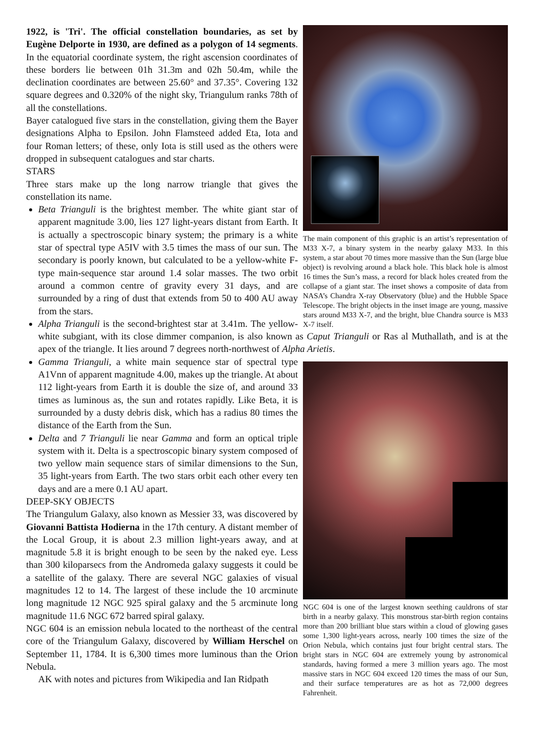The main component of this graphic is an artist’s representation of M33 X-7, a binary system in the nearby galaxy M33. In this system, a star about 70 times more massive than the Sun (large blue object) is revolving around a black hole. This black hole is almost 16 times the Sun’s mass, a record for black holes created from the collapse of a giant star. The inset shows a composite of data from NASA’s Chandra X-ray Observatory (blue) and the Hubble Space Telescope. The bright objects in the inset image are young, massive stars around M33 X-7, and the bright, blue Chandra source is M33 X-7 itself.
1922, is 'Tri'. The official constellation boundaries, as set by Eugène Delporte in 1930, are defined as a polygon of 14 segments. In the equatorial coordinate system, the right ascension coordinates of these borders lie between 01h 31.3m and 02h 50.4m, while the declination coordinates are between 25.60° and 37.35°. Covering 132 square degrees and 0.320% of the night sky, Triangulum ranks 78th of all the constellations.
Bayer catalogued five stars in the constellation, giving them the Bayer designations Alpha to Epsilon. John Flamsteed added Eta, Iota and four Roman letters; of these, only Iota is still used as the others were dropped in subsequent catalogues and star charts.
STARS
Three stars make up the long narrow triangle that gives the constellation its name.
Beta Trianguli is the brightest member. The white giant star of apparent magnitude 3.00, lies 127 light-years distant from Earth. It is actually a spectroscopic binary system; the primary is a white star of spectral type A5IV with 3.5 times the mass of our sun. The secondary is poorly known, but calculated to be a yellow-white F-type main-sequence star around 1.4 solar masses. The two orbit around a common centre of gravity every 31 days, and are surrounded by a ring of dust that extends from 50 to 400 AU away from the stars.
Alpha Trianguli is the second-brightest star at 3.41m. The yellow-white subgiant, with its close dimmer companion, is also known as Caput Trianguli or Ras al Muthallath, and is at the apex of the triangle. It lies around 7 degrees north-northwest of Alpha Arietis.
NGC 604 is one of the largest known seething cauldrons of star birth in a nearby galaxy. This monstrous star-birth region contains more than 200 brilliant blue stars within a cloud of glowing gases some 1,300 light-years across, nearly 100 times the size of the Orion Nebula, which contains just four bright central stars. The bright stars in NGC 604 are extremely young by astronomical standards, having formed a mere 3 million years ago. The most massive stars in NGC 604 exceed 120 times the mass of our Sun, and their surface temperatures are as hot as 72,000 degrees Fahrenheit.
Gamma Trianguli, a white main sequence star of spectral type A1Vnn of apparent magnitude 4.00, makes up the triangle. At about 112 light-years from Earth it is double the size of, and around 33 times as luminous as, the sun and rotates rapidly. Like Beta, it is surrounded by a dusty debris disk, which has a radius 80 times the distance of the Earth from the Sun.
Delta and 7 Trianguli lie near Gamma and form an optical triple system with it. Delta is a spectroscopic binary system composed of two yellow main sequence stars of similar dimensions to the Sun, 35 light-years from Earth. The two stars orbit each other every ten days and are a mere 0.1 AU apart.
DEEP-SKY OBJECTS
The Triangulum Galaxy, also known as Messier 33, was discovered by Giovanni Battista Hodierna in the 17th century. A distant member of the Local Group, it is about 2.3 million light-years away, and at magnitude 5.8 it is bright enough to be seen by the naked eye. Less than 300 kiloparsecs from the Andromeda galaxy suggests it could be a satellite of the galaxy. There are several NGC galaxies of visual magnitudes 12 to 14. The largest of these include the 10 arcminute long magnitude 12 NGC 925 spiral galaxy and the 5 arcminute long magnitude 11.6 NGC 672 barred spiral galaxy.
NGC 604 is an emission nebula located to the northeast of the central core of the Triangulum Galaxy, discovered by William Herschel on September 11, 1784. It is 6,300 times more luminous than the Orion Nebula.
AK with notes and pictures from Wikipedia and Ian Ridpath